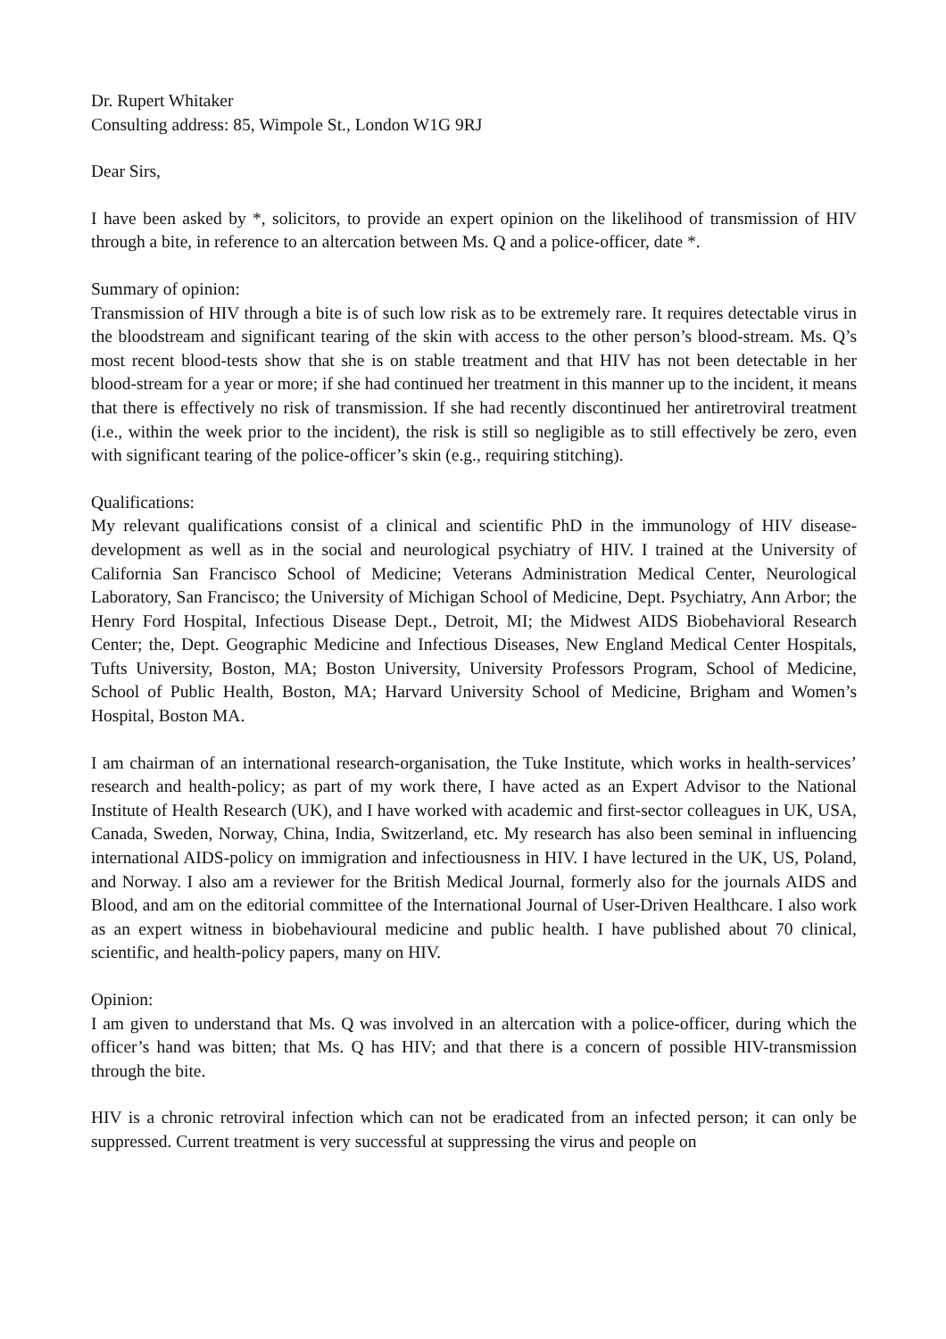Dr. Rupert Whitaker
Consulting address: 85, Wimpole St., London W1G 9RJ
Dear Sirs,
I have been asked by *, solicitors, to provide an expert opinion on the likelihood of transmission of HIV through a bite, in reference to an altercation between Ms. Q and a police-officer, date *.
Summary of opinion:
Transmission of HIV through a bite is of such low risk as to be extremely rare. It requires detectable virus in the bloodstream and significant tearing of the skin with access to the other person’s blood-stream. Ms. Q’s most recent blood-tests show that she is on stable treatment and that HIV has not been detectable in her blood-stream for a year or more; if she had continued her treatment in this manner up to the incident, it means that there is effectively no risk of transmission. If she had recently discontinued her antiretroviral treatment (i.e., within the week prior to the incident), the risk is still so negligible as to still effectively be zero, even with significant tearing of the police-officer’s skin (e.g., requiring stitching).
Qualifications:
My relevant qualifications consist of a clinical and scientific PhD in the immunology of HIV disease-development as well as in the social and neurological psychiatry of HIV. I trained at the University of California San Francisco School of Medicine; Veterans Administration Medical Center, Neurological Laboratory, San Francisco; the University of Michigan School of Medicine, Dept. Psychiatry, Ann Arbor; the Henry Ford Hospital, Infectious Disease Dept., Detroit, MI; the Midwest AIDS Biobehavioral Research Center; the, Dept. Geographic Medicine and Infectious Diseases, New England Medical Center Hospitals, Tufts University, Boston, MA; Boston University, University Professors Program, School of Medicine, School of Public Health, Boston, MA; Harvard University School of Medicine, Brigham and Women’s Hospital, Boston MA.
I am chairman of an international research-organisation, the Tuke Institute, which works in health-services’ research and health-policy; as part of my work there, I have acted as an Expert Advisor to the National Institute of Health Research (UK), and I have worked with academic and first-sector colleagues in UK, USA, Canada, Sweden, Norway, China, India, Switzerland, etc. My research has also been seminal in influencing international AIDS-policy on immigration and infectiousness in HIV. I have lectured in the UK, US, Poland, and Norway. I also am a reviewer for the British Medical Journal, formerly also for the journals AIDS and Blood, and am on the editorial committee of the International Journal of User-Driven Healthcare. I also work as an expert witness in biobehavioural medicine and public health. I have published about 70 clinical, scientific, and health-policy papers, many on HIV.
Opinion:
I am given to understand that Ms. Q was involved in an altercation with a police-officer, during which the officer’s hand was bitten; that Ms. Q has HIV; and that there is a concern of possible HIV-transmission through the bite.
HIV is a chronic retroviral infection which can not be eradicated from an infected person; it can only be suppressed. Current treatment is very successful at suppressing the virus and people on